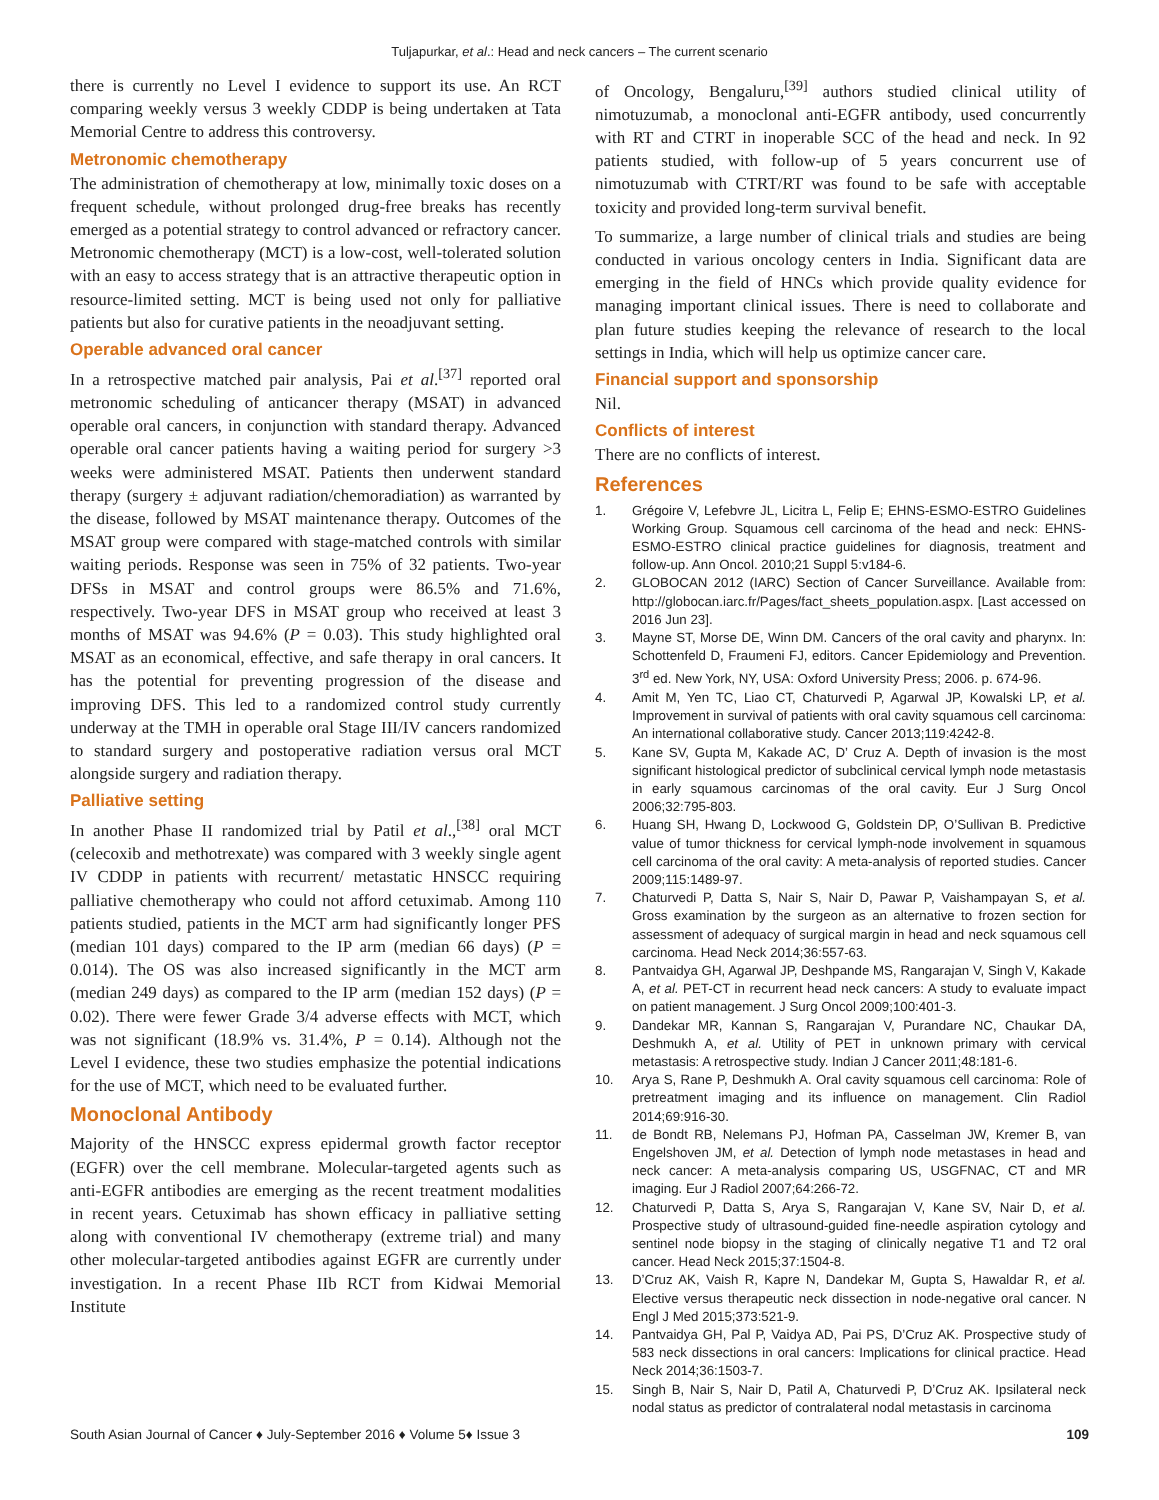Tuljapurkar, et al.: Head and neck cancers – The current scenario
there is currently no Level I evidence to support its use. An RCT comparing weekly versus 3 weekly CDDP is being undertaken at Tata Memorial Centre to address this controversy.
Metronomic chemotherapy
The administration of chemotherapy at low, minimally toxic doses on a frequent schedule, without prolonged drug-free breaks has recently emerged as a potential strategy to control advanced or refractory cancer. Metronomic chemotherapy (MCT) is a low-cost, well-tolerated solution with an easy to access strategy that is an attractive therapeutic option in resource-limited setting. MCT is being used not only for palliative patients but also for curative patients in the neoadjuvant setting.
Operable advanced oral cancer
In a retrospective matched pair analysis, Pai et al.<sup>[37]</sup> reported oral metronomic scheduling of anticancer therapy (MSAT) in advanced operable oral cancers, in conjunction with standard therapy. Advanced operable oral cancer patients having a waiting period for surgery >3 weeks were administered MSAT. Patients then underwent standard therapy (surgery ± adjuvant radiation/chemoradiation) as warranted by the disease, followed by MSAT maintenance therapy. Outcomes of the MSAT group were compared with stage-matched controls with similar waiting periods. Response was seen in 75% of 32 patients. Two-year DFSs in MSAT and control groups were 86.5% and 71.6%, respectively. Two-year DFS in MSAT group who received at least 3 months of MSAT was 94.6% (P = 0.03). This study highlighted oral MSAT as an economical, effective, and safe therapy in oral cancers. It has the potential for preventing progression of the disease and improving DFS. This led to a randomized control study currently underway at the TMH in operable oral Stage III/IV cancers randomized to standard surgery and postoperative radiation versus oral MCT alongside surgery and radiation therapy.
Palliative setting
In another Phase II randomized trial by Patil et al.,<sup>[38]</sup> oral MCT (celecoxib and methotrexate) was compared with 3 weekly single agent IV CDDP in patients with recurrent/ metastatic HNSCC requiring palliative chemotherapy who could not afford cetuximab. Among 110 patients studied, patients in the MCT arm had significantly longer PFS (median 101 days) compared to the IP arm (median 66 days) (P = 0.014). The OS was also increased significantly in the MCT arm (median 249 days) as compared to the IP arm (median 152 days) (P = 0.02). There were fewer Grade 3/4 adverse effects with MCT, which was not significant (18.9% vs. 31.4%, P = 0.14). Although not the Level I evidence, these two studies emphasize the potential indications for the use of MCT, which need to be evaluated further.
Monoclonal Antibody
Majority of the HNSCC express epidermal growth factor receptor (EGFR) over the cell membrane. Molecular-targeted agents such as anti-EGFR antibodies are emerging as the recent treatment modalities in recent years. Cetuximab has shown efficacy in palliative setting along with conventional IV chemotherapy (extreme trial) and many other molecular-targeted antibodies against EGFR are currently under investigation. In a recent Phase IIb RCT from Kidwai Memorial Institute
of Oncology, Bengaluru,<sup>[39]</sup> authors studied clinical utility of nimotuzumab, a monoclonal anti-EGFR antibody, used concurrently with RT and CTRT in inoperable SCC of the head and neck. In 92 patients studied, with follow-up of 5 years concurrent use of nimotuzumab with CTRT/RT was found to be safe with acceptable toxicity and provided long-term survival benefit.
To summarize, a large number of clinical trials and studies are being conducted in various oncology centers in India. Significant data are emerging in the field of HNCs which provide quality evidence for managing important clinical issues. There is need to collaborate and plan future studies keeping the relevance of research to the local settings in India, which will help us optimize cancer care.
Financial support and sponsorship
Nil.
Conflicts of interest
There are no conflicts of interest.
References
1. Grégoire V, Lefebvre JL, Licitra L, Felip E; EHNS-ESMO-ESTRO Guidelines Working Group. Squamous cell carcinoma of the head and neck: EHNS-ESMO-ESTRO clinical practice guidelines for diagnosis, treatment and follow-up. Ann Oncol. 2010;21 Suppl 5:v184-6.
2. GLOBOCAN 2012 (IARC) Section of Cancer Surveillance. Available from: http://globocan.iarc.fr/Pages/fact_sheets_population.aspx. [Last accessed on 2016 Jun 23].
3. Mayne ST, Morse DE, Winn DM. Cancers of the oral cavity and pharynx. In: Schottenfeld D, Fraumeni FJ, editors. Cancer Epidemiology and Prevention. 3<sup>rd</sup> ed. New York, NY, USA: Oxford University Press; 2006. p. 674-96.
4. Amit M, Yen TC, Liao CT, Chaturvedi P, Agarwal JP, Kowalski LP, et al. Improvement in survival of patients with oral cavity squamous cell carcinoma: An international collaborative study. Cancer 2013;119:4242-8.
5. Kane SV, Gupta M, Kakade AC, D’ Cruz A. Depth of invasion is the most significant histological predictor of subclinical cervical lymph node metastasis in early squamous carcinomas of the oral cavity. Eur J Surg Oncol 2006;32:795-803.
6. Huang SH, Hwang D, Lockwood G, Goldstein DP, O’Sullivan B. Predictive value of tumor thickness for cervical lymph-node involvement in squamous cell carcinoma of the oral cavity: A meta-analysis of reported studies. Cancer 2009;115:1489-97.
7. Chaturvedi P, Datta S, Nair S, Nair D, Pawar P, Vaishampayan S, et al. Gross examination by the surgeon as an alternative to frozen section for assessment of adequacy of surgical margin in head and neck squamous cell carcinoma. Head Neck 2014;36:557-63.
8. Pantvaidya GH, Agarwal JP, Deshpande MS, Rangarajan V, Singh V, Kakade A, et al. PET-CT in recurrent head neck cancers: A study to evaluate impact on patient management. J Surg Oncol 2009;100:401-3.
9. Dandekar MR, Kannan S, Rangarajan V, Purandare NC, Chaukar DA, Deshmukh A, et al. Utility of PET in unknown primary with cervical metastasis: A retrospective study. Indian J Cancer 2011;48:181-6.
10. Arya S, Rane P, Deshmukh A. Oral cavity squamous cell carcinoma: Role of pretreatment imaging and its influence on management. Clin Radiol 2014;69:916-30.
11. de Bondt RB, Nelemans PJ, Hofman PA, Casselman JW, Kremer B, van Engelshoven JM, et al. Detection of lymph node metastases in head and neck cancer: A meta-analysis comparing US, USGFNAC, CT and MR imaging. Eur J Radiol 2007;64:266-72.
12. Chaturvedi P, Datta S, Arya S, Rangarajan V, Kane SV, Nair D, et al. Prospective study of ultrasound-guided fine-needle aspiration cytology and sentinel node biopsy in the staging of clinically negative T1 and T2 oral cancer. Head Neck 2015;37:1504-8.
13. D’Cruz AK, Vaish R, Kapre N, Dandekar M, Gupta S, Hawaldar R, et al. Elective versus therapeutic neck dissection in node-negative oral cancer. N Engl J Med 2015;373:521-9.
14. Pantvaidya GH, Pal P, Vaidya AD, Pai PS, D’Cruz AK. Prospective study of 583 neck dissections in oral cancers: Implications for clinical practice. Head Neck 2014;36:1503-7.
15. Singh B, Nair S, Nair D, Patil A, Chaturvedi P, D’Cruz AK. Ipsilateral neck nodal status as predictor of contralateral nodal metastasis in carcinoma
South Asian Journal of Cancer ♦ July-September 2016 ♦ Volume 5♦ Issue 3 109